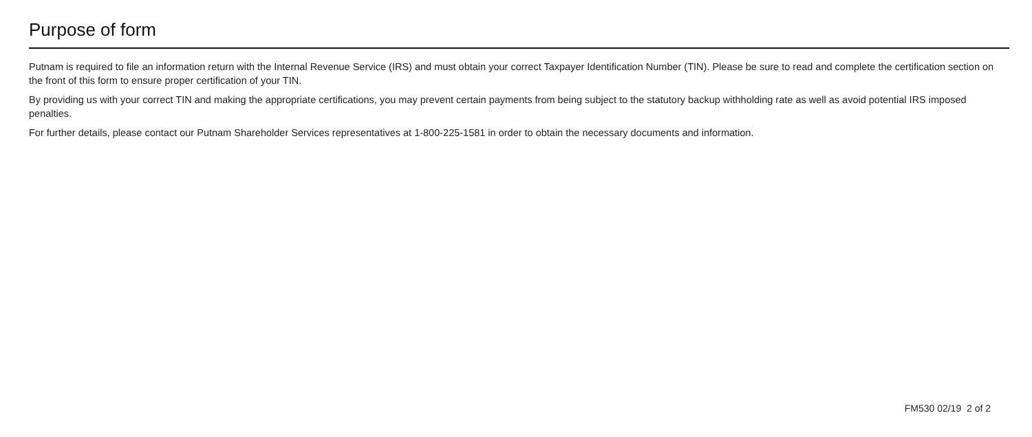Purpose of form
Putnam is required to file an information return with the Internal Revenue Service (IRS) and must obtain your correct Taxpayer Identification Number (TIN). Please be sure to read and complete the certification section on the front of this form to ensure proper certification of your TIN.
By providing us with your correct TIN and making the appropriate certifications, you may prevent certain payments from being subject to the statutory backup withholding rate as well as avoid potential IRS imposed penalties.
For further details, please contact our Putnam Shareholder Services representatives at 1-800-225-1581 in order to obtain the necessary documents and information.
FM530 02/19 2 of 2